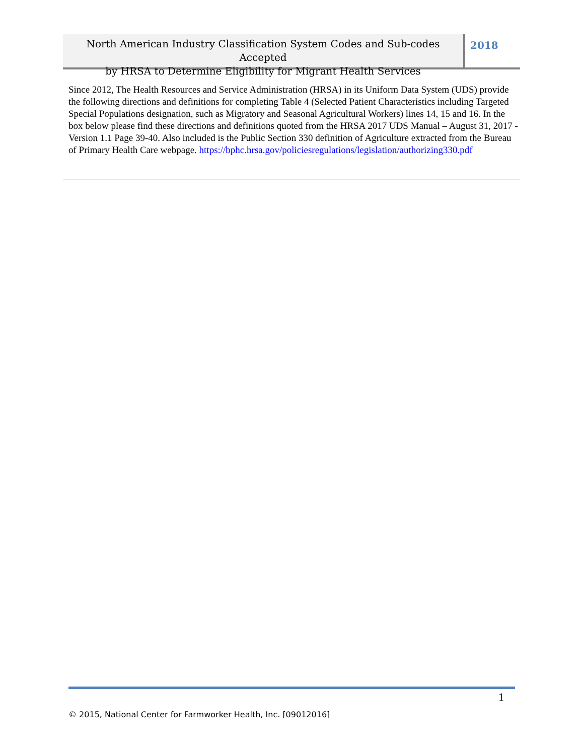North American Industry Classification System Codes and Sub-codes Accepted
by HRSA to Determine Eligibility for Migrant Health Services
2018
Since 2012, The Health Resources and Service Administration (HRSA) in its Uniform Data System (UDS) provide the following directions and definitions for completing Table 4 (Selected Patient Characteristics including Targeted Special Populations designation, such as Migratory and Seasonal Agricultural Workers) lines 14, 15 and 16. In the box below please find these directions and definitions quoted from the HRSA 2017 UDS Manual – August 31, 2017 - Version 1.1 Page 39-40. Also included is the Public Section 330 definition of Agriculture extracted from the Bureau of Primary Health Care webpage. https://bphc.hrsa.gov/policiesregulations/legislation/authorizing330.pdf
1
© 2015, National Center for Farmworker Health, Inc. [09012016]